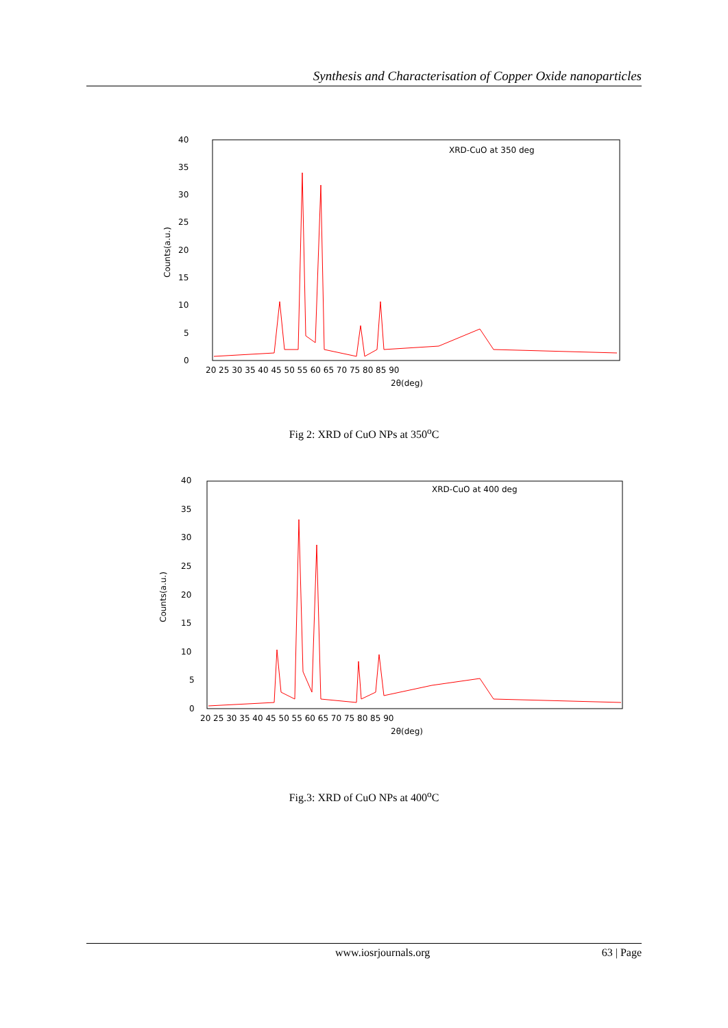Synthesis and Characterisation of Copper Oxide nanoparticles
0
5
10
15
20
25
30
35
40
20 25 30 35 40 45 50 55 60 65 70 75 80 85 90
2θ(deg)
XRD-CuO at 350 deg
Counts(a.u.)
Fig 2: XRD of CuO NPs at 350<sup>o</sup>C
0
5
10
15
20
25
30
35
40
20 25 30 35 40 45 50 55 60 65 70 75 80 85 90
2θ(deg)
XRD-CuO at 400 deg
Counts(a.u.)
Fig.3: XRD of CuO NPs at 400<sup>o</sup>C
www.iosrjournals.org 63 | Page